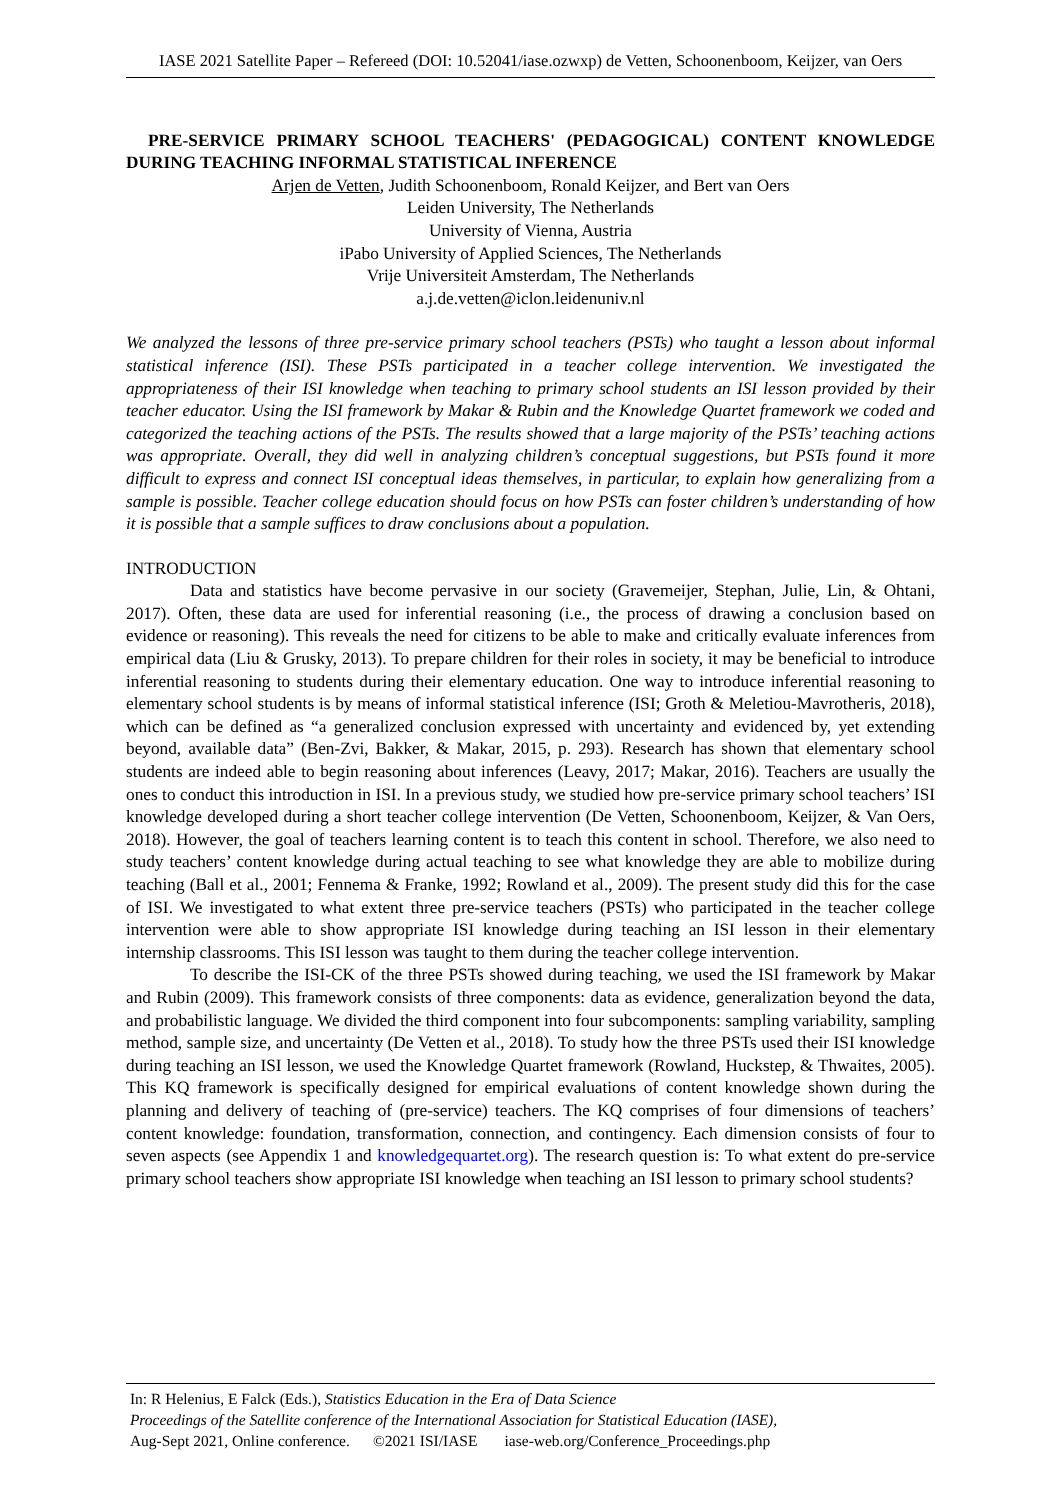IASE 2021 Satellite Paper – Refereed (DOI: 10.52041/iase.ozwxp) de Vetten, Schoonenboom, Keijzer, van Oers
PRE-SERVICE PRIMARY SCHOOL TEACHERS' (PEDAGOGICAL) CONTENT KNOWLEDGE DURING TEACHING INFORMAL STATISTICAL INFERENCE
Arjen de Vetten, Judith Schoonenboom, Ronald Keijzer, and Bert van Oers
Leiden University, The Netherlands
University of Vienna, Austria
iPabo University of Applied Sciences, The Netherlands
Vrije Universiteit Amsterdam, The Netherlands
a.j.de.vetten@iclon.leidenuniv.nl
We analyzed the lessons of three pre-service primary school teachers (PSTs) who taught a lesson about informal statistical inference (ISI). These PSTs participated in a teacher college intervention. We investigated the appropriateness of their ISI knowledge when teaching to primary school students an ISI lesson provided by their teacher educator. Using the ISI framework by Makar & Rubin and the Knowledge Quartet framework we coded and categorized the teaching actions of the PSTs. The results showed that a large majority of the PSTs’ teaching actions was appropriate. Overall, they did well in analyzing children’s conceptual suggestions, but PSTs found it more difficult to express and connect ISI conceptual ideas themselves, in particular, to explain how generalizing from a sample is possible. Teacher college education should focus on how PSTs can foster children’s understanding of how it is possible that a sample suffices to draw conclusions about a population.
INTRODUCTION
Data and statistics have become pervasive in our society (Gravemeijer, Stephan, Julie, Lin, & Ohtani, 2017). Often, these data are used for inferential reasoning (i.e., the process of drawing a conclusion based on evidence or reasoning). This reveals the need for citizens to be able to make and critically evaluate inferences from empirical data (Liu & Grusky, 2013). To prepare children for their roles in society, it may be beneficial to introduce inferential reasoning to students during their elementary education. One way to introduce inferential reasoning to elementary school students is by means of informal statistical inference (ISI; Groth & Meletiou-Mavrotheris, 2018), which can be defined as “a generalized conclusion expressed with uncertainty and evidenced by, yet extending beyond, available data” (Ben-Zvi, Bakker, & Makar, 2015, p. 293). Research has shown that elementary school students are indeed able to begin reasoning about inferences (Leavy, 2017; Makar, 2016). Teachers are usually the ones to conduct this introduction in ISI. In a previous study, we studied how pre-service primary school teachers’ ISI knowledge developed during a short teacher college intervention (De Vetten, Schoonenboom, Keijzer, & Van Oers, 2018). However, the goal of teachers learning content is to teach this content in school. Therefore, we also need to study teachers’ content knowledge during actual teaching to see what knowledge they are able to mobilize during teaching (Ball et al., 2001; Fennema & Franke, 1992; Rowland et al., 2009). The present study did this for the case of ISI. We investigated to what extent three pre-service teachers (PSTs) who participated in the teacher college intervention were able to show appropriate ISI knowledge during teaching an ISI lesson in their elementary internship classrooms. This ISI lesson was taught to them during the teacher college intervention.
To describe the ISI-CK of the three PSTs showed during teaching, we used the ISI framework by Makar and Rubin (2009). This framework consists of three components: data as evidence, generalization beyond the data, and probabilistic language. We divided the third component into four subcomponents: sampling variability, sampling method, sample size, and uncertainty (De Vetten et al., 2018). To study how the three PSTs used their ISI knowledge during teaching an ISI lesson, we used the Knowledge Quartet framework (Rowland, Huckstep, & Thwaites, 2005). This KQ framework is specifically designed for empirical evaluations of content knowledge shown during the planning and delivery of teaching of (pre-service) teachers. The KQ comprises of four dimensions of teachers’ content knowledge: foundation, transformation, connection, and contingency. Each dimension consists of four to seven aspects (see Appendix 1 and knowledgequartet.org). The research question is: To what extent do pre-service primary school teachers show appropriate ISI knowledge when teaching an ISI lesson to primary school students?
In: R Helenius, E Falck (Eds.), Statistics Education in the Era of Data Science
Proceedings of the Satellite conference of the International Association for Statistical Education (IASE),
Aug-Sept 2021, Online conference. ©2021 ISI/IASE iase-web.org/Conference_Proceedings.php